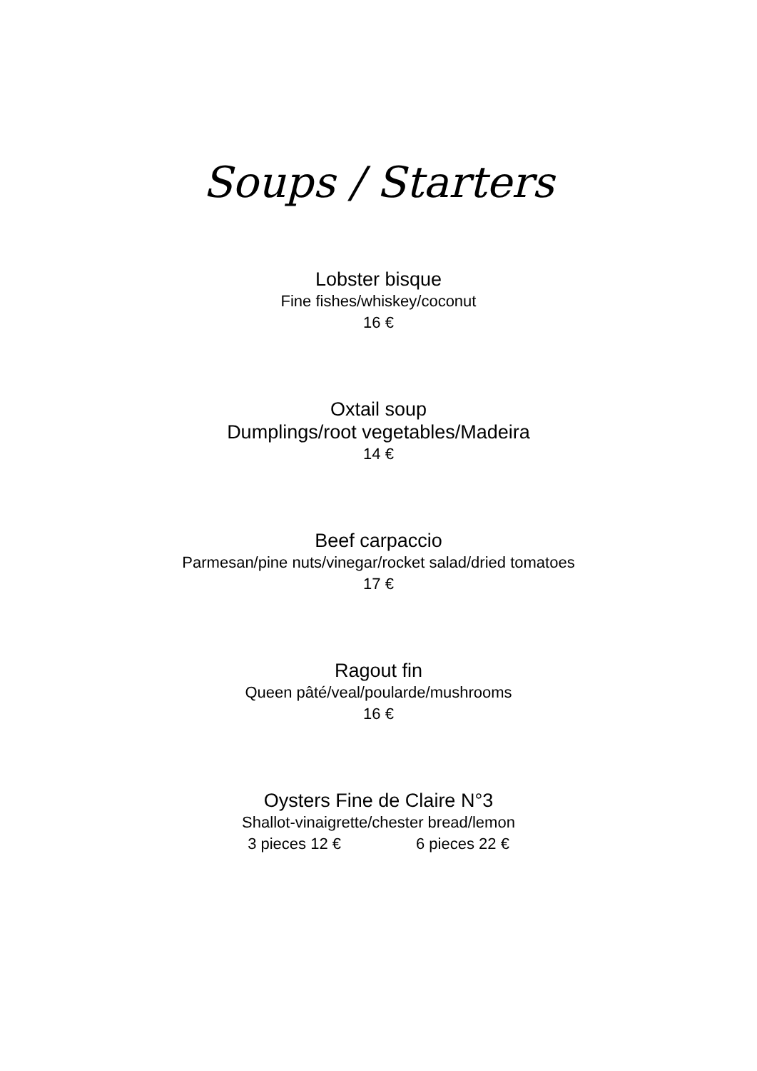Soups / Starters
Lobster bisque
Fine fishes/whiskey/coconut
16 €
Oxtail soup
Dumplings/root vegetables/Madeira
14 €
Beef carpaccio
Parmesan/pine nuts/vinegar/rocket salad/dried tomatoes
17 €
Ragout fin
Queen pâté/veal/poularde/mushrooms
16 €
Oysters Fine de Claire N°3
Shallot-vinaigrette/chester bread/lemon
3 pieces 12 € 6 pieces 22 €